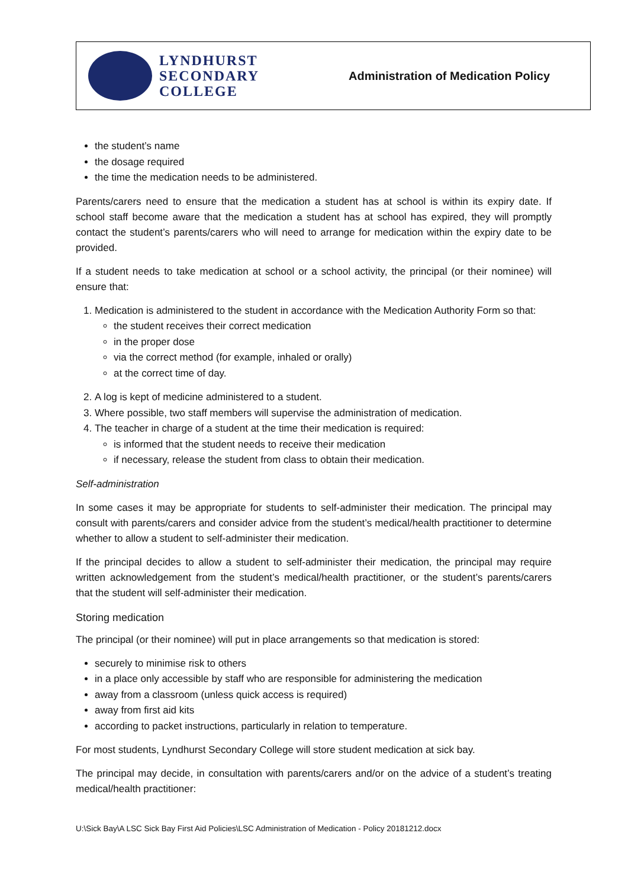LYNDHURST
SECONDARY
COLLEGE
Administration of Medication Policy
the student’s name
the dosage required
the time the medication needs to be administered.
Parents/carers need to ensure that the medication a student has at school is within its expiry date. If school staff become aware that the medication a student has at school has expired, they will promptly contact the student’s parents/carers who will need to arrange for medication within the expiry date to be provided.
If a student needs to take medication at school or a school activity, the principal (or their nominee) will ensure that:
1. Medication is administered to the student in accordance with the Medication Authority Form so that:
the student receives their correct medication
in the proper dose
via the correct method (for example, inhaled or orally)
at the correct time of day.
2. A log is kept of medicine administered to a student.
3. Where possible, two staff members will supervise the administration of medication.
4. The teacher in charge of a student at the time their medication is required:
is informed that the student needs to receive their medication
if necessary, release the student from class to obtain their medication.
Self-administration
In some cases it may be appropriate for students to self-administer their medication. The principal may consult with parents/carers and consider advice from the student’s medical/health practitioner to determine whether to allow a student to self-administer their medication.
If the principal decides to allow a student to self-administer their medication, the principal may require written acknowledgement from the student’s medical/health practitioner, or the student’s parents/carers that the student will self-administer their medication.
Storing medication
The principal (or their nominee) will put in place arrangements so that medication is stored:
securely to minimise risk to others
in a place only accessible by staff who are responsible for administering the medication
away from a classroom (unless quick access is required)
away from first aid kits
according to packet instructions, particularly in relation to temperature.
For most students, Lyndhurst Secondary College will store student medication at sick bay.
The principal may decide, in consultation with parents/carers and/or on the advice of a student’s treating medical/health practitioner:
U:\Sick Bay\A LSC Sick Bay First Aid Policies\LSC Administration of Medication - Policy 20181212.docx